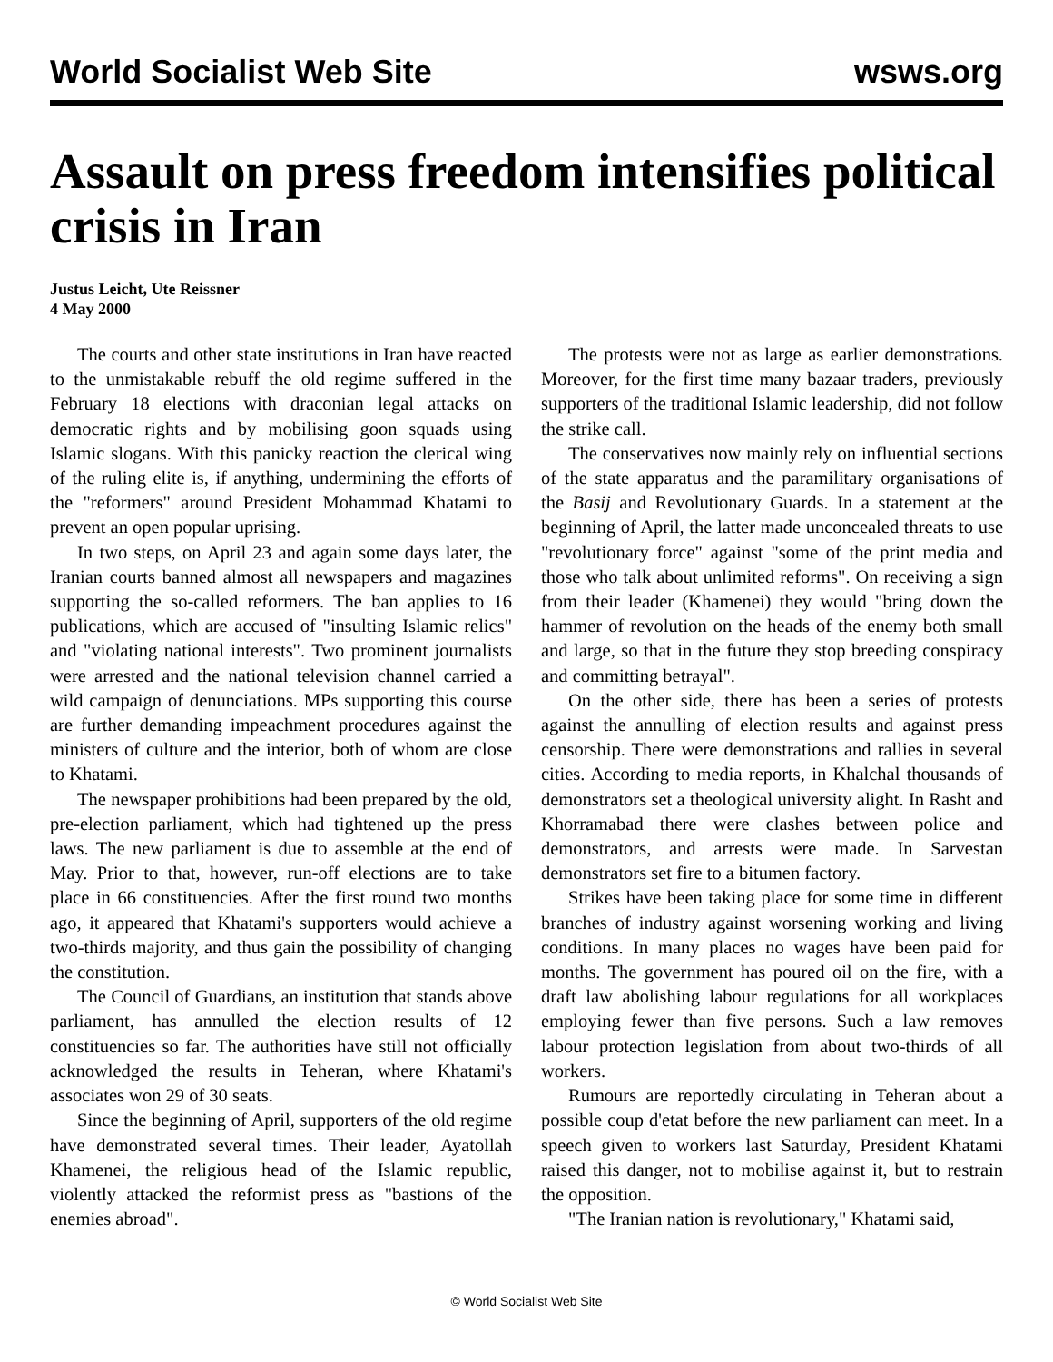World Socialist Web Site wsws.org
Assault on press freedom intensifies political crisis in Iran
Justus Leicht, Ute Reissner
4 May 2000
The courts and other state institutions in Iran have reacted to the unmistakable rebuff the old regime suffered in the February 18 elections with draconian legal attacks on democratic rights and by mobilising goon squads using Islamic slogans. With this panicky reaction the clerical wing of the ruling elite is, if anything, undermining the efforts of the "reformers" around President Mohammad Khatami to prevent an open popular uprising.
In two steps, on April 23 and again some days later, the Iranian courts banned almost all newspapers and magazines supporting the so-called reformers. The ban applies to 16 publications, which are accused of "insulting Islamic relics" and "violating national interests". Two prominent journalists were arrested and the national television channel carried a wild campaign of denunciations. MPs supporting this course are further demanding impeachment procedures against the ministers of culture and the interior, both of whom are close to Khatami.
The newspaper prohibitions had been prepared by the old, pre-election parliament, which had tightened up the press laws. The new parliament is due to assemble at the end of May. Prior to that, however, run-off elections are to take place in 66 constituencies. After the first round two months ago, it appeared that Khatami's supporters would achieve a two-thirds majority, and thus gain the possibility of changing the constitution.
The Council of Guardians, an institution that stands above parliament, has annulled the election results of 12 constituencies so far. The authorities have still not officially acknowledged the results in Teheran, where Khatami's associates won 29 of 30 seats.
Since the beginning of April, supporters of the old regime have demonstrated several times. Their leader, Ayatollah Khamenei, the religious head of the Islamic republic, violently attacked the reformist press as "bastions of the enemies abroad".
The protests were not as large as earlier demonstrations. Moreover, for the first time many bazaar traders, previously supporters of the traditional Islamic leadership, did not follow the strike call.
The conservatives now mainly rely on influential sections of the state apparatus and the paramilitary organisations of the Basij and Revolutionary Guards. In a statement at the beginning of April, the latter made unconcealed threats to use "revolutionary force" against "some of the print media and those who talk about unlimited reforms". On receiving a sign from their leader (Khamenei) they would "bring down the hammer of revolution on the heads of the enemy both small and large, so that in the future they stop breeding conspiracy and committing betrayal".
On the other side, there has been a series of protests against the annulling of election results and against press censorship. There were demonstrations and rallies in several cities. According to media reports, in Khalchal thousands of demonstrators set a theological university alight. In Rasht and Khorramabad there were clashes between police and demonstrators, and arrests were made. In Sarvestan demonstrators set fire to a bitumen factory.
Strikes have been taking place for some time in different branches of industry against worsening working and living conditions. In many places no wages have been paid for months. The government has poured oil on the fire, with a draft law abolishing labour regulations for all workplaces employing fewer than five persons. Such a law removes labour protection legislation from about two-thirds of all workers.
Rumours are reportedly circulating in Teheran about a possible coup d'etat before the new parliament can meet. In a speech given to workers last Saturday, President Khatami raised this danger, not to mobilise against it, but to restrain the opposition.
"The Iranian nation is revolutionary," Khatami said,
© World Socialist Web Site